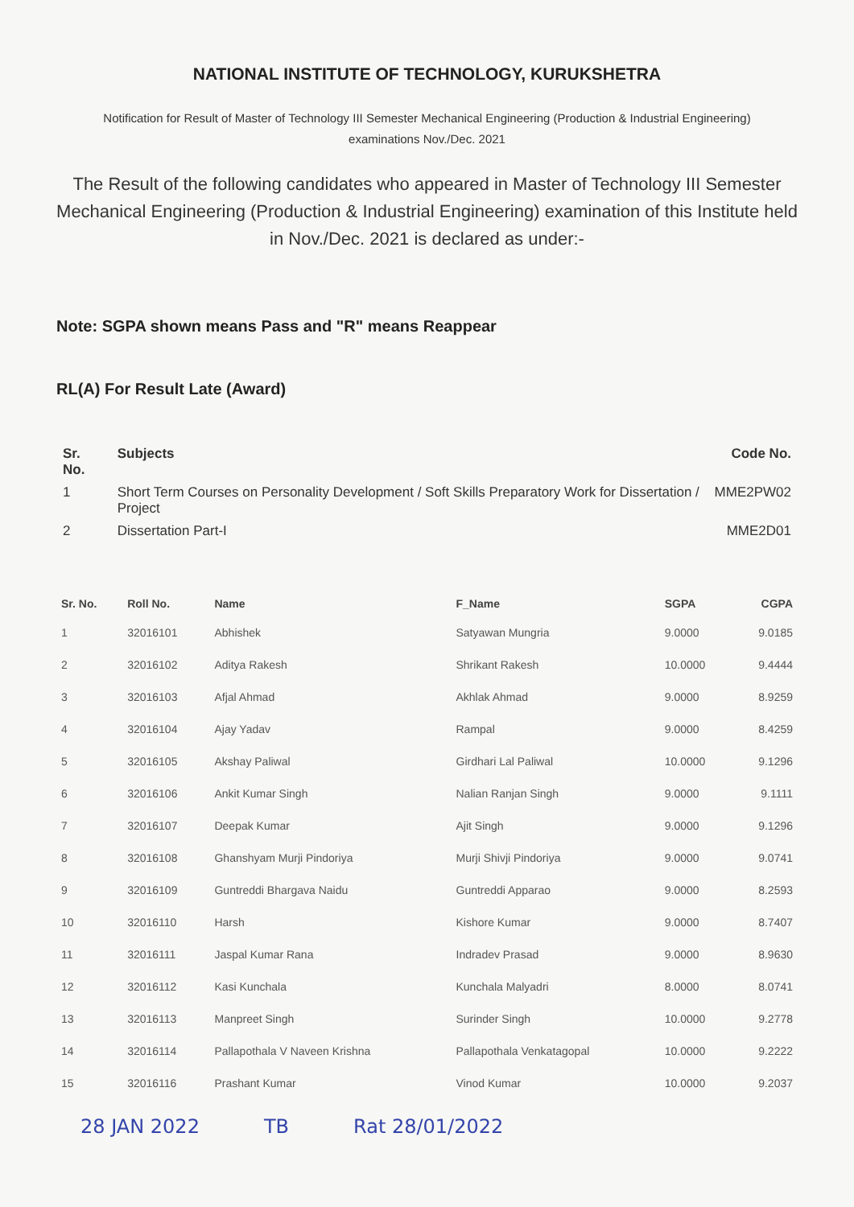NATIONAL INSTITUTE OF TECHNOLOGY, KURUKSHETRA
Notification for Result of Master of Technology III Semester Mechanical Engineering (Production & Industrial Engineering) examinations Nov./Dec. 2021
The Result of the following candidates who appeared in Master of Technology III Semester Mechanical Engineering (Production & Industrial Engineering) examination of this Institute held in Nov./Dec. 2021 is declared as under:-
Note: SGPA shown means Pass and "R" means Reappear
RL(A) For Result Late (Award)
| Sr. No. | Subjects | Code No. |
| --- | --- | --- |
| 1 | Short Term Courses on Personality Development / Soft Skills Preparatory Work for Dissertation / Project | MME2PW02 |
| 2 | Dissertation Part-I | MME2D01 |
| Sr. No. | Roll No. | Name | F_Name | SGPA | CGPA |
| --- | --- | --- | --- | --- | --- |
| 1 | 32016101 | Abhishek | Satyawan Mungria | 9.0000 | 9.0185 |
| 2 | 32016102 | Aditya Rakesh | Shrikant Rakesh | 10.0000 | 9.4444 |
| 3 | 32016103 | Afjal Ahmad | Akhlak Ahmad | 9.0000 | 8.9259 |
| 4 | 32016104 | Ajay Yadav | Rampal | 9.0000 | 8.4259 |
| 5 | 32016105 | Akshay Paliwal | Girdhari Lal Paliwal | 10.0000 | 9.1296 |
| 6 | 32016106 | Ankit Kumar Singh | Nalian Ranjan Singh | 9.0000 | 9.1111 |
| 7 | 32016107 | Deepak Kumar | Ajit Singh | 9.0000 | 9.1296 |
| 8 | 32016108 | Ghanshyam Murji Pindoriya | Murji Shivji Pindoriya | 9.0000 | 9.0741 |
| 9 | 32016109 | Guntreddi Bhargava Naidu | Guntreddi Apparao | 9.0000 | 8.2593 |
| 10 | 32016110 | Harsh | Kishore Kumar | 9.0000 | 8.7407 |
| 11 | 32016111 | Jaspal Kumar Rana | Indradev Prasad | 9.0000 | 8.9630 |
| 12 | 32016112 | Kasi Kunchala | Kunchala Malyadri | 8.0000 | 8.0741 |
| 13 | 32016113 | Manpreet Singh | Surinder Singh | 10.0000 | 9.2778 |
| 14 | 32016114 | Pallapothala V Naveen Krishna | Pallapothala Venkatagopal | 10.0000 | 9.2222 |
| 15 | 32016116 | Prashant Kumar | Vinod Kumar | 10.0000 | 9.2037 |
28 JAN 2022 TB Rat 28/01/2022